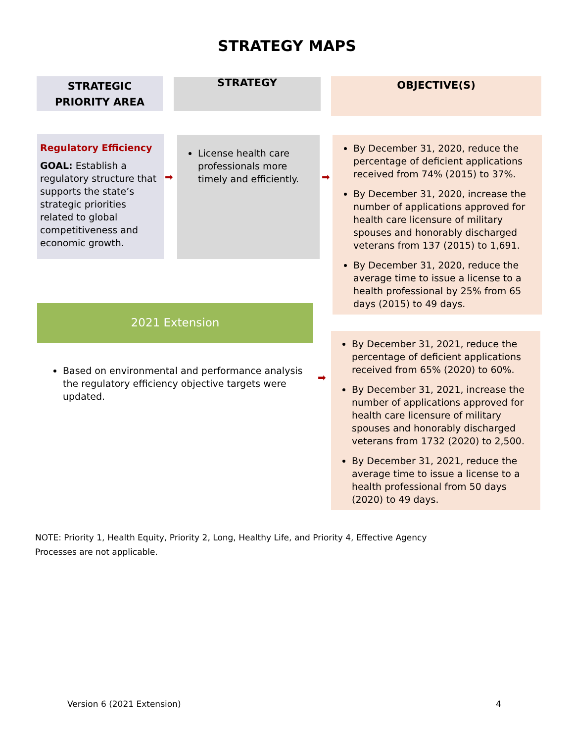STRATEGY MAPS
STRATEGIC
PRIORITY AREA
STRATEGY OBJECTIVE(S)
Regulatory Efficiency
GOAL: Establish a regulatory structure that supports the state’s strategic priorities related to global competitiveness and economic growth.
➡
License health care professionals more timely and efficiently.
➡
By December 31, 2020, reduce the percentage of deficient applications received from 74% (2015) to 37%.
By December 31, 2020, increase the number of applications approved for health care licensure of military spouses and honorably discharged veterans from 137 (2015) to 1,691.
By December 31, 2020, reduce the average time to issue a license to a health professional by 25% from 65 days (2015) to 49 days.
2021 Extension
Based on environmental and performance analysis the regulatory efficiency objective targets were updated.
➡
By December 31, 2021, reduce the percentage of deficient applications received from 65% (2020) to 60%.
By December 31, 2021, increase the number of applications approved for health care licensure of military spouses and honorably discharged veterans from 1732 (2020) to 2,500.
By December 31, 2021, reduce the average time to issue a license to a health professional from 50 days (2020) to 49 days.
NOTE: Priority 1, Health Equity, Priority 2, Long, Healthy Life, and Priority 4, Effective Agency Processes are not applicable.
Version 6 (2021 Extension) 4